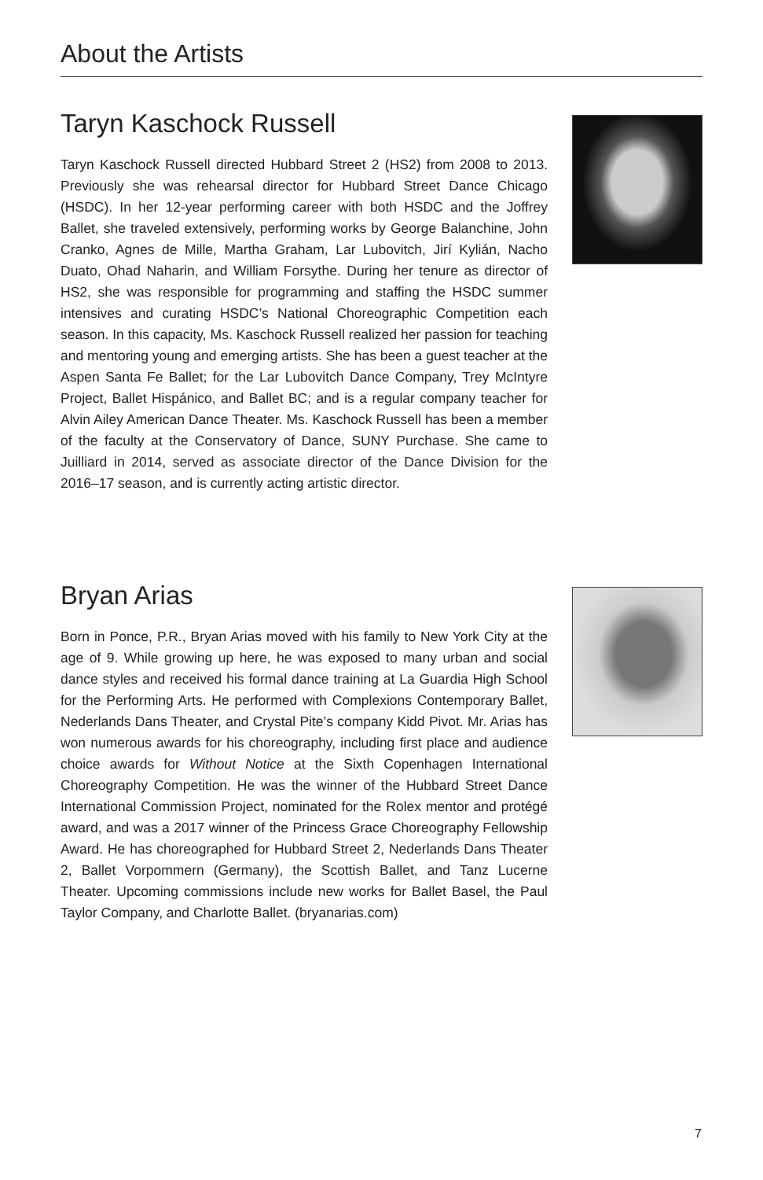About the Artists
Taryn Kaschock Russell
Taryn Kaschock Russell directed Hubbard Street 2 (HS2) from 2008 to 2013. Previously she was rehearsal director for Hubbard Street Dance Chicago (HSDC). In her 12-year performing career with both HSDC and the Joffrey Ballet, she traveled extensively, performing works by George Balanchine, John Cranko, Agnes de Mille, Martha Graham, Lar Lubovitch, Jirí Kylián, Nacho Duato, Ohad Naharin, and William Forsythe. During her tenure as director of HS2, she was responsible for programming and staffing the HSDC summer intensives and curating HSDC’s National Choreographic Competition each season. In this capacity, Ms. Kaschock Russell realized her passion for teaching and mentoring young and emerging artists. She has been a guest teacher at the Aspen Santa Fe Ballet; for the Lar Lubovitch Dance Company, Trey McIntyre Project, Ballet Hispánico, and Ballet BC; and is a regular company teacher for Alvin Ailey American Dance Theater. Ms. Kaschock Russell has been a member of the faculty at the Conservatory of Dance, SUNY Purchase. She came to Juilliard in 2014, served as associate director of the Dance Division for the 2016–17 season, and is currently acting artistic director.
Bryan Arias
Born in Ponce, P.R., Bryan Arias moved with his family to New York City at the age of 9. While growing up here, he was exposed to many urban and social dance styles and received his formal dance training at La Guardia High School for the Performing Arts. He performed with Complexions Contemporary Ballet, Nederlands Dans Theater, and Crystal Pite’s company Kidd Pivot. Mr. Arias has won numerous awards for his choreography, including first place and audience choice awards for Without Notice at the Sixth Copenhagen International Choreography Competition. He was the winner of the Hubbard Street Dance International Commission Project, nominated for the Rolex mentor and protégé award, and was a 2017 winner of the Princess Grace Choreography Fellowship Award. He has choreographed for Hubbard Street 2, Nederlands Dans Theater 2, Ballet Vorpommern (Germany), the Scottish Ballet, and Tanz Lucerne Theater. Upcoming commissions include new works for Ballet Basel, the Paul Taylor Company, and Charlotte Ballet. (bryanarias.com)
7